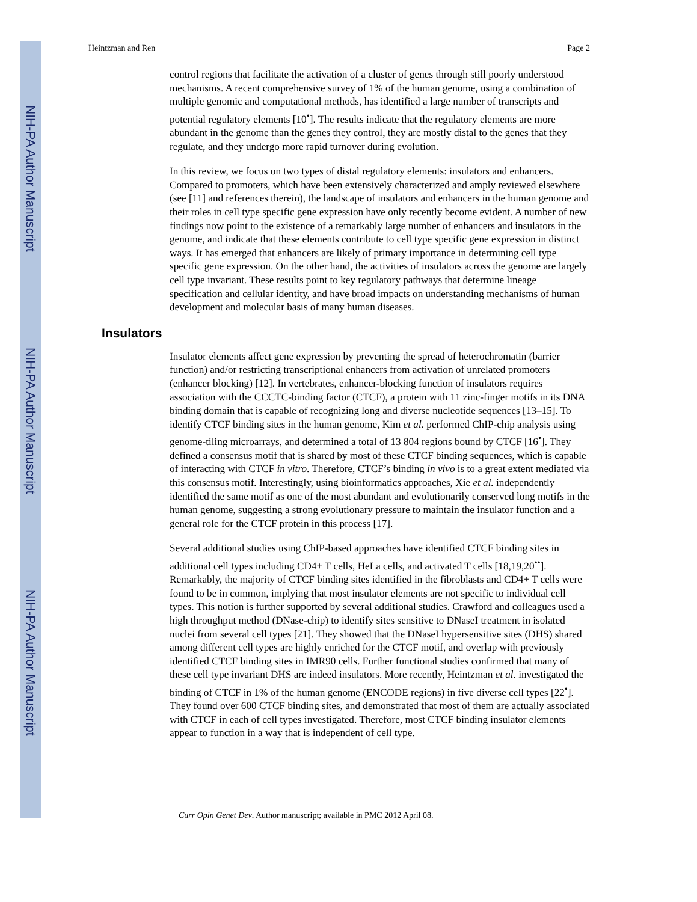NIH-PA Author Manuscript
NIH-PA Author Manuscript
NIH-PA Author Manuscript
Heintzman and Ren Page 2
control regions that facilitate the activation of a cluster of genes through still poorly understood mechanisms. A recent comprehensive survey of 1% of the human genome, using a combination of multiple genomic and computational methods, has identified a large number of transcripts and potential regulatory elements [10<sup>•</sup>]. The results indicate that the regulatory elements are more abundant in the genome than the genes they control, they are mostly distal to the genes that they regulate, and they undergo more rapid turnover during evolution.
In this review, we focus on two types of distal regulatory elements: insulators and enhancers. Compared to promoters, which have been extensively characterized and amply reviewed elsewhere (see [11] and references therein), the landscape of insulators and enhancers in the human genome and their roles in cell type specific gene expression have only recently become evident. A number of new findings now point to the existence of a remarkably large number of enhancers and insulators in the genome, and indicate that these elements contribute to cell type specific gene expression in distinct ways. It has emerged that enhancers are likely of primary importance in determining cell type specific gene expression. On the other hand, the activities of insulators across the genome are largely cell type invariant. These results point to key regulatory pathways that determine lineage specification and cellular identity, and have broad impacts on understanding mechanisms of human development and molecular basis of many human diseases.
Insulators
Insulator elements affect gene expression by preventing the spread of heterochromatin (barrier function) and/or restricting transcriptional enhancers from activation of unrelated promoters (enhancer blocking) [12]. In vertebrates, enhancer-blocking function of insulators requires association with the CCCTC-binding factor (CTCF), a protein with 11 zinc-finger motifs in its DNA binding domain that is capable of recognizing long and diverse nucleotide sequences [13–15]. To identify CTCF binding sites in the human genome, Kim et al. performed ChIP-chip analysis using genome-tiling microarrays, and determined a total of 13 804 regions bound by CTCF [16<sup>•</sup>]. They defined a consensus motif that is shared by most of these CTCF binding sequences, which is capable of interacting with CTCF in vitro. Therefore, CTCF’s binding in vivo is to a great extent mediated via this consensus motif. Interestingly, using bioinformatics approaches, Xie et al. independently identified the same motif as one of the most abundant and evolutionarily conserved long motifs in the human genome, suggesting a strong evolutionary pressure to maintain the insulator function and a general role for the CTCF protein in this process [17].
Several additional studies using ChIP-based approaches have identified CTCF binding sites in additional cell types including CD4+ T cells, HeLa cells, and activated T cells [18,19,20<sup>••</sup>]. Remarkably, the majority of CTCF binding sites identified in the fibroblasts and CD4+ T cells were found to be in common, implying that most insulator elements are not specific to individual cell types. This notion is further supported by several additional studies. Crawford and colleagues used a high throughput method (DNase-chip) to identify sites sensitive to DNaseI treatment in isolated nuclei from several cell types [21]. They showed that the DNaseI hypersensitive sites (DHS) shared among different cell types are highly enriched for the CTCF motif, and overlap with previously identified CTCF binding sites in IMR90 cells. Further functional studies confirmed that many of these cell type invariant DHS are indeed insulators. More recently, Heintzman et al. investigated the binding of CTCF in 1% of the human genome (ENCODE regions) in five diverse cell types [22<sup>•</sup>]. They found over 600 CTCF binding sites, and demonstrated that most of them are actually associated with CTCF in each of cell types investigated. Therefore, most CTCF binding insulator elements appear to function in a way that is independent of cell type.
Curr Opin Genet Dev. Author manuscript; available in PMC 2012 April 08.